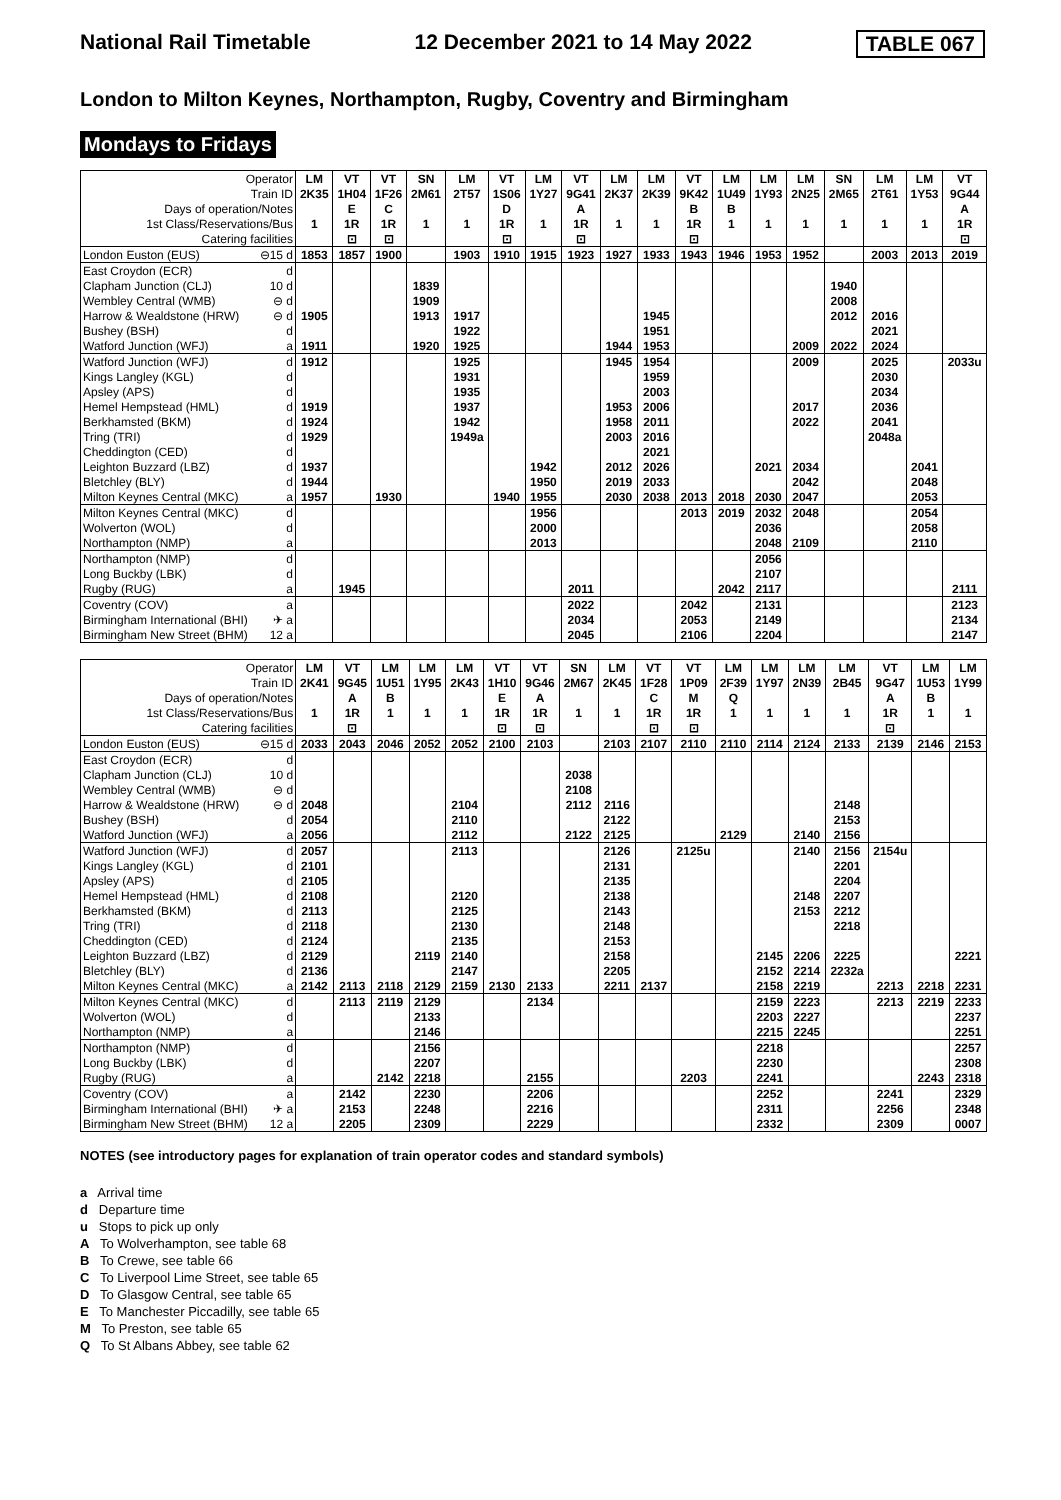National Rail Timetable 12 December 2021 to 14 May 2022 TABLE 067
London to Milton Keynes, Northampton, Rugby, Coventry and Birmingham
Mondays to Fridays
| Operator | LM | VT | VT | SN | LM | VT | LM | VT | LM | LM | VT | LM | LM | LM | SN | LM | LM | VT |
| Train ID | 2K35 | 1H04 | 1F26 | 2M61 | 2T57 | 1S06 | 1Y27 | 9G41 | 2K37 | 2K39 | 9K42 | 1U49 | 1Y93 | 2N25 | 2M65 | 2T61 | 1Y53 | 9G44 |
| Days of operation/Notes | | E | C | | | D | | A | | | B | B | | | | | | A |
| 1st Class/Reservations/Bus | 1 | 1R | 1R | 1 | 1 | 1R | 1 | 1R | 1 | 1 | 1R | 1 | 1 | 1 | 1 | 1 | 1 | 1R |
| Catering facilities | | ⊡ | ⊡ | | | ⊡ | | ⊡ | | | ⊡ | | | | | | | ⊡ |
| London Euston (EUS) ⊖15 d | 1853 | 1857 | 1900 | | 1903 | 1910 | 1915 | 1923 | 1927 | 1933 | 1943 | 1946 | 1953 | 1952 | | 2003 | 2013 | 2019 |
| East Croydon (ECR) d | | | | | | | | | | | | | | | | | | |
| Clapham Junction (CLJ) 10 d | | | | 1839 | | | | | | | | | | | 1940 | | | |
| Wembley Central (WMB) ⊖ d | | | | 1909 | | | | | | | | | | | 2008 | | | |
| Harrow & Wealdstone (HRW) ⊖ d | 1905 | | | 1913 | 1917 | | | | | 1945 | | | | | 2012 | 2016 | | |
| Bushey (BSH) d | | | | | 1922 | | | | | 1951 | | | | | | 2021 | | |
| Watford Junction (WFJ) a | 1911 | | | 1920 | 1925 | | | | 1944 | 1953 | | | | 2009 | 2022 | 2024 | | |
| Watford Junction (WFJ) d | 1912 | | | | 1925 | | | | 1945 | 1954 | | | | 2009 | | 2025 | | 2033u |
| Kings Langley (KGL) d | | | | | 1931 | | | | | 1959 | | | | | | 2030 | | |
| Apsley (APS) d | | | | | 1935 | | | | | 2003 | | | | | | 2034 | | |
| Hemel Hempstead (HML) d | 1919 | | | | 1937 | | | | 1953 | 2006 | | | | 2017 | | 2036 | | |
| Berkhamsted (BKM) d | 1924 | | | | 1942 | | | | 1958 | 2011 | | | | 2022 | | 2041 | | |
| Tring (TRI) d | 1929 | | | | 1949a | | | | 2003 | 2016 | | | | | | 2048a | | |
| Cheddington (CED) d | | | | | | | | | | 2021 | | | | | | | | |
| Leighton Buzzard (LBZ) d | 1937 | | | | | | 1942 | | 2012 | 2026 | | | 2021 | 2034 | | | 2041 | |
| Bletchley (BLY) d | 1944 | | | | | | 1950 | | 2019 | 2033 | | | | 2042 | | | 2048 | |
| Milton Keynes Central (MKC) a | 1957 | | 1930 | | | 1940 | 1955 | | 2030 | 2038 | 2013 | 2018 | 2030 | 2047 | | | 2053 | |
| Milton Keynes Central (MKC) d | | | | | | | 1956 | | | | 2013 | 2019 | 2032 | 2048 | | | 2054 | |
| Wolverton (WOL) d | | | | | | | 2000 | | | | | | 2036 | | | | 2058 | |
| Northampton (NMP) a | | | | | | | 2013 | | | | | | 2048 | 2109 | | | 2110 | |
| Northampton (NMP) d | | | | | | | | | | | | | 2056 | | | | | |
| Long Buckby (LBK) d | | | | | | | | | | | | | 2107 | | | | | |
| Rugby (RUG) a | | 1945 | | | | | | 2011 | | | | 2042 | 2117 | | | | | 2111 |
| Coventry (COV) a | | | | | | | | 2022 | | | 2042 | | 2131 | | | | | 2123 |
| Birmingham International (BHI) ✈ a | | | | | | | | 2034 | | | 2053 | | 2149 | | | | | 2134 |
| Birmingham New Street (BHM) 12 a | | | | | | | | 2045 | | | 2106 | | 2204 | | | | | 2147 |
| Operator | LM | VT | LM | LM | LM | VT | VT | SN | LM | VT | VT | LM | LM | LM | LM | VT | LM | LM |
| Train ID | 2K41 | 9G45 | 1U51 | 1Y95 | 2K43 | 1H10 | 9G46 | 2M67 | 2K45 | 1F28 | 1P09 | 2F39 | 1Y97 | 2N39 | 2B45 | 9G47 | 1U53 | 1Y99 |
| Days of operation/Notes | | A | B | | | E | A | | | C | M | Q | | | | A | B | |
| 1st Class/Reservations/Bus | 1 | 1R | 1 | 1 | 1 | 1R | 1R | 1 | 1 | 1R | 1R | 1 | 1 | 1 | 1 | 1R | 1 | 1 |
| Catering facilities | | ⊡ | | | | ⊡ | ⊡ | | | ⊡ | ⊡ | | | | | ⊡ | | |
| London Euston (EUS) ⊖15 d | 2033 | 2043 | 2046 | 2052 | 2052 | 2100 | 2103 | | 2103 | 2107 | 2110 | 2110 | 2114 | 2124 | 2133 | 2139 | 2146 | 2153 |
| East Croydon (ECR) d | | | | | | | | | | | | | | | | | | |
| Clapham Junction (CLJ) 10 d | | | | | | | | 2038 | | | | | | | | | | |
| Wembley Central (WMB) ⊖ d | | | | | | | | 2108 | | | | | | | | | | |
| Harrow & Wealdstone (HRW) ⊖ d | 2048 | | | | 2104 | | | 2112 | 2116 | | | | | | 2148 | | | |
| Bushey (BSH) d | 2054 | | | | 2110 | | | | 2122 | | | | | | 2153 | | | |
| Watford Junction (WFJ) a | 2056 | | | | 2112 | | | 2122 | 2125 | | | 2129 | | 2140 | 2156 | | | |
| Watford Junction (WFJ) d | 2057 | | | | 2113 | | | | 2126 | | 2125u | | | 2140 | 2156 | 2154u | | |
| Kings Langley (KGL) d | 2101 | | | | | | | | 2131 | | | | | | 2201 | | | |
| Apsley (APS) d | 2105 | | | | | | | | 2135 | | | | | | 2204 | | | |
| Hemel Hempstead (HML) d | 2108 | | | | 2120 | | | | 2138 | | | | | 2148 | 2207 | | | |
| Berkhamsted (BKM) d | 2113 | | | | 2125 | | | | 2143 | | | | | 2153 | 2212 | | | |
| Tring (TRI) d | 2118 | | | | 2130 | | | | 2148 | | | | | | 2218 | | | |
| Cheddington (CED) d | 2124 | | | | 2135 | | | | 2153 | | | | | | | | | |
| Leighton Buzzard (LBZ) d | 2129 | | | 2119 | 2140 | | | | 2158 | | | | 2145 | 2206 | 2225 | | | 2221 |
| Bletchley (BLY) d | 2136 | | | | 2147 | | | | 2205 | | | | 2152 | 2214 | 2232a | | | |
| Milton Keynes Central (MKC) a | 2142 | 2113 | 2118 | 2129 | 2159 | 2130 | 2133 | | 2211 | 2137 | | | 2158 | 2219 | | 2213 | 2218 | 2231 |
| Milton Keynes Central (MKC) d | | 2113 | 2119 | 2129 | | | 2134 | | | | | | 2159 | 2223 | | 2213 | 2219 | 2233 |
| Wolverton (WOL) d | | | | 2133 | | | | | | | | | 2203 | 2227 | | | | 2237 |
| Northampton (NMP) a | | | | 2146 | | | | | | | | | 2215 | 2245 | | | | 2251 |
| Northampton (NMP) d | | | | 2156 | | | | | | | | | 2218 | | | | | 2257 |
| Long Buckby (LBK) d | | | | 2207 | | | | | | | | | 2230 | | | | | 2308 |
| Rugby (RUG) a | | | 2142 | 2218 | | | 2155 | | | | 2203 | | 2241 | | | | 2243 | 2318 |
| Coventry (COV) a | | 2142 | | 2230 | | | 2206 | | | | | | 2252 | | | 2241 | | 2329 |
| Birmingham International (BHI) ✈ a | | 2153 | | 2248 | | | 2216 | | | | | | 2311 | | | 2256 | | 2348 |
| Birmingham New Street (BHM) 12 a | | 2205 | | 2309 | | | 2229 | | | | | | 2332 | | | 2309 | | 0007 |
NOTES (see introductory pages for explanation of train operator codes and standard symbols)
a Arrival time
d Departure time
u Stops to pick up only
A To Wolverhampton, see table 68
B To Crewe, see table 66
C To Liverpool Lime Street, see table 65
D To Glasgow Central, see table 65
E To Manchester Piccadilly, see table 65
M To Preston, see table 65
Q To St Albans Abbey, see table 62